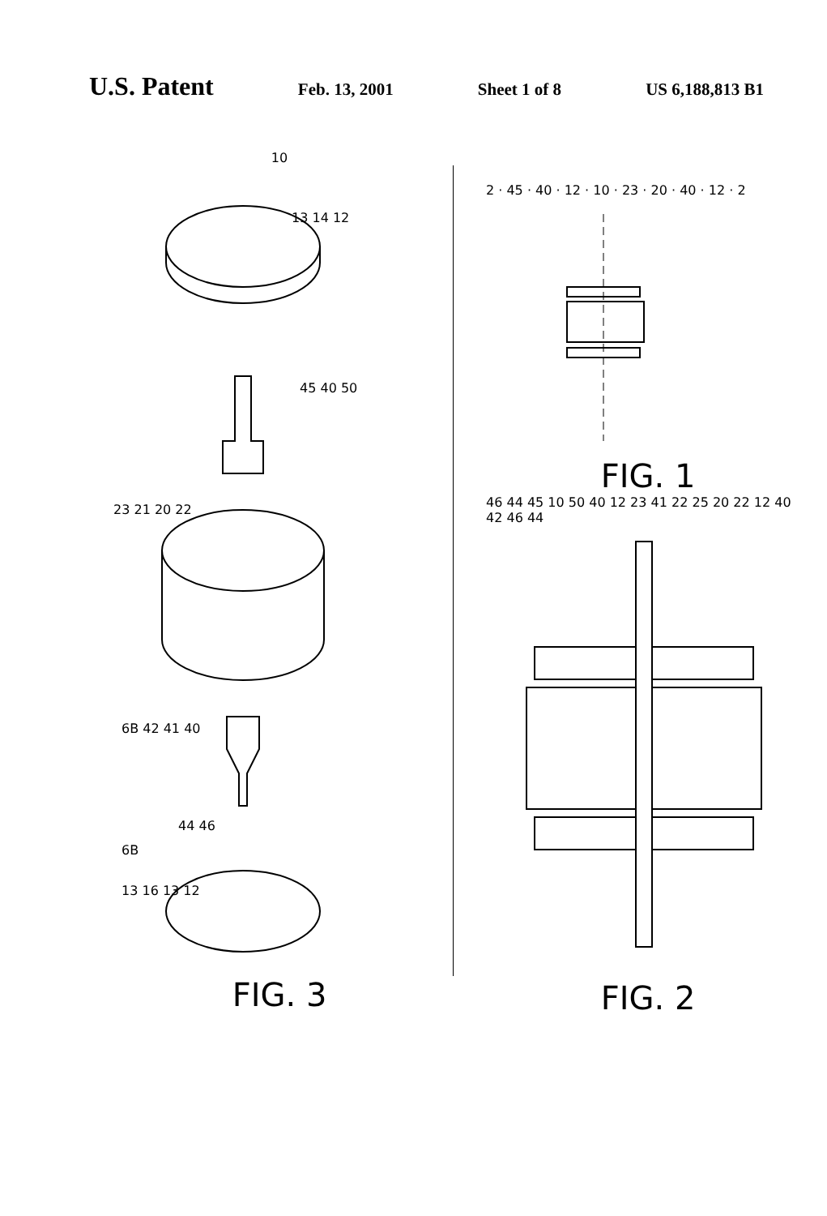U.S. Patent Feb. 13, 2001 Sheet 1 of 8 US 6,188,813 B1
10
13 14 12
45 40 50
23 21 20 22
6B 42 41 40
44 46
6B
13 16 13 12
FIG. 3
2 · 45 · 40 · 12 · 10 · 23 · 20 · 40 · 12 · 2
FIG. 1
46 44 45 10 50 40 12 23 41 22 25 20 22 12 40 42 46 44
FIG. 2